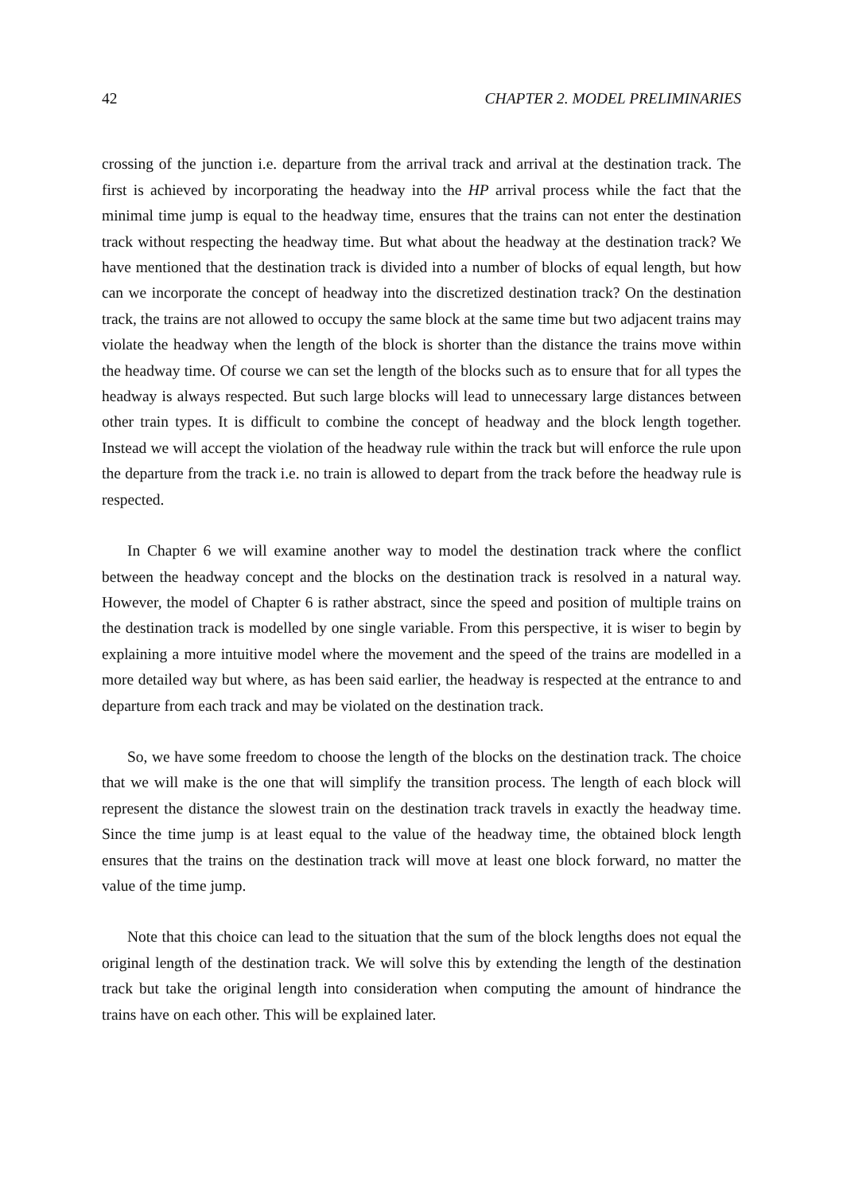42 CHAPTER 2. MODEL PRELIMINARIES
crossing of the junction i.e. departure from the arrival track and arrival at the destination track. The first is achieved by incorporating the headway into the HP arrival process while the fact that the minimal time jump is equal to the headway time, ensures that the trains can not enter the destination track without respecting the headway time. But what about the headway at the destination track? We have mentioned that the destination track is divided into a number of blocks of equal length, but how can we incorporate the concept of headway into the discretized destination track? On the destination track, the trains are not allowed to occupy the same block at the same time but two adjacent trains may violate the headway when the length of the block is shorter than the distance the trains move within the headway time. Of course we can set the length of the blocks such as to ensure that for all types the headway is always respected. But such large blocks will lead to unnecessary large distances between other train types. It is difficult to combine the concept of headway and the block length together. Instead we will accept the violation of the headway rule within the track but will enforce the rule upon the departure from the track i.e. no train is allowed to depart from the track before the headway rule is respected.
In Chapter 6 we will examine another way to model the destination track where the conflict between the headway concept and the blocks on the destination track is resolved in a natural way. However, the model of Chapter 6 is rather abstract, since the speed and position of multiple trains on the destination track is modelled by one single variable. From this perspective, it is wiser to begin by explaining a more intuitive model where the movement and the speed of the trains are modelled in a more detailed way but where, as has been said earlier, the headway is respected at the entrance to and departure from each track and may be violated on the destination track.
So, we have some freedom to choose the length of the blocks on the destination track. The choice that we will make is the one that will simplify the transition process. The length of each block will represent the distance the slowest train on the destination track travels in exactly the headway time. Since the time jump is at least equal to the value of the headway time, the obtained block length ensures that the trains on the destination track will move at least one block forward, no matter the value of the time jump.
Note that this choice can lead to the situation that the sum of the block lengths does not equal the original length of the destination track. We will solve this by extending the length of the destination track but take the original length into consideration when computing the amount of hindrance the trains have on each other. This will be explained later.